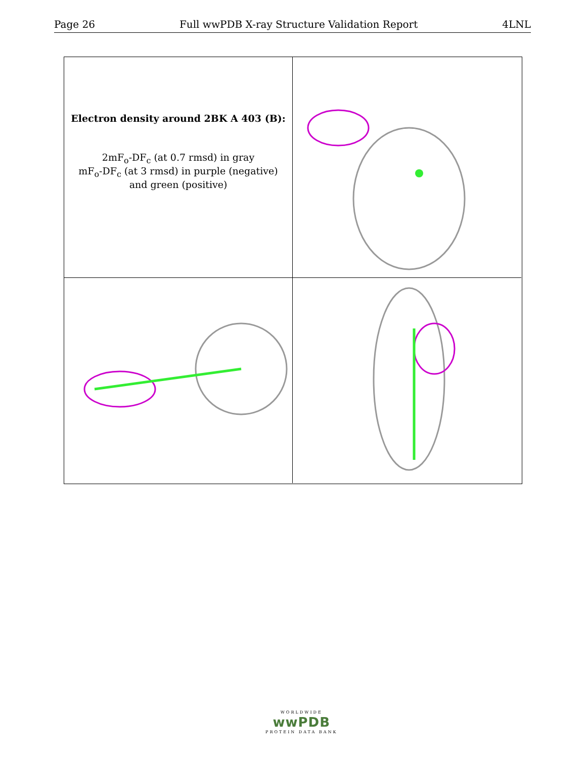Page 26 Full wwPDB X-ray Structure Validation Report 4LNL
Electron density around 2BK A 403 (B):
2mF<sub>o</sub>-DF<sub>c</sub> (at 0.7 rmsd) in gray
mF<sub>o</sub>-DF<sub>c</sub> (at 3 rmsd) in purple (negative)
and green (positive)
WORLDWIDE
wwPDB
PROTEIN DATA BANK